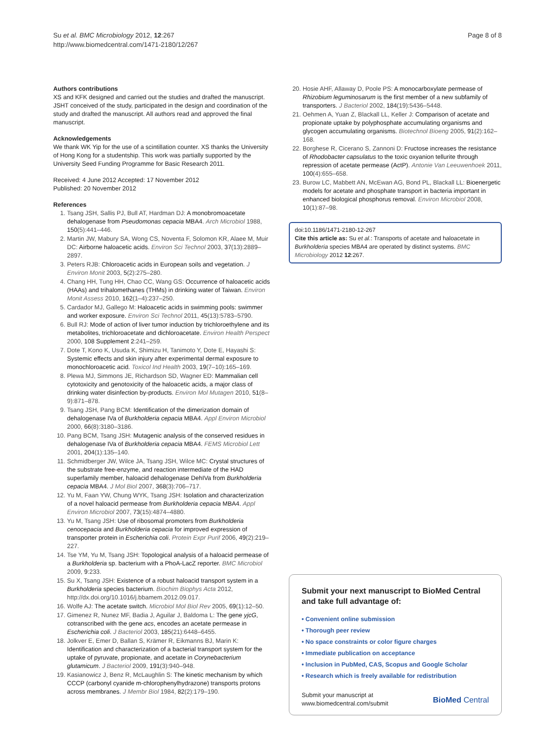Su et al. BMC Microbiology 2012, 12:267
http://www.biomedcentral.com/1471-2180/12/267
Page 8 of 8
Authors contributions
XS and KFK designed and carried out the studies and drafted the manuscript. JSHT conceived of the study, participated in the design and coordination of the study and drafted the manuscript. All authors read and approved the final manuscript.
Acknowledgements
We thank WK Yip for the use of a scintillation counter. XS thanks the University of Hong Kong for a studentship. This work was partially supported by the University Seed Funding Programme for Basic Research 2011.
Received: 4 June 2012 Accepted: 17 November 2012
Published: 20 November 2012
References
1. Tsang JSH, Sallis PJ, Bull AT, Hardman DJ: A monobromoacetate dehalogenase from Pseudomonas cepacia MBA4. Arch Microbiol 1988, 150(5):441–446.
2. Martin JW, Mabury SA, Wong CS, Noventa F, Solomon KR, Alaee M, Muir DC: Airborne haloacetic acids. Environ Sci Technol 2003, 37(13):2889–2897.
3. Peters RJB: Chloroacetic acids in European soils and vegetation. J Environ Monit 2003, 5(2):275–280.
4. Chang HH, Tung HH, Chao CC, Wang GS: Occurrence of haloacetic acids (HAAs) and trihalomethanes (THMs) in drinking water of Taiwan. Environ Monit Assess 2010, 162(1–4):237–250.
5. Cardador MJ, Gallego M: Haloacetic acids in swimming pools: swimmer and worker exposure. Environ Sci Technol 2011, 45(13):5783–5790.
6. Bull RJ: Mode of action of liver tumor induction by trichloroethylene and its metabolites, trichloroacetate and dichloroacetate. Environ Health Perspect 2000, 108 Supplement 2:241–259.
7. Dote T, Kono K, Usuda K, Shimizu H, Tanimoto Y, Dote E, Hayashi S: Systemic effects and skin injury after experimental dermal exposure to monochloroacetic acid. Toxicol Ind Health 2003, 19(7–10):165–169.
8. Plewa MJ, Simmons JE, Richardson SD, Wagner ED: Mammalian cell cytotoxicity and genotoxicity of the haloacetic acids, a major class of drinking water disinfection by-products. Environ Mol Mutagen 2010, 51(8–9):871–878.
9. Tsang JSH, Pang BCM: Identification of the dimerization domain of dehalogenase IVa of Burkholderia cepacia MBA4. Appl Environ Microbiol 2000, 66(8):3180–3186.
10. Pang BCM, Tsang JSH: Mutagenic analysis of the conserved residues in dehalogenase IVa of Burkholderia cepacia MBA4. FEMS Microbiol Lett 2001, 204(1):135–140.
11. Schmidberger JW, Wilce JA, Tsang JSH, Wilce MC: Crystal structures of the substrate free-enzyme, and reaction intermediate of the HAD superfamily member, haloacid dehalogenase DehIVa from Burkholderia cepacia MBA4. J Mol Biol 2007, 368(3):706–717.
12. Yu M, Faan YW, Chung WYK, Tsang JSH: Isolation and characterization of a novel haloacid permease from Burkholderia cepacia MBA4. Appl Environ Microbiol 2007, 73(15):4874–4880.
13. Yu M, Tsang JSH: Use of ribosomal promoters from Burkholderia cenocepacia and Burkholderia cepacia for improved expression of transporter protein in Escherichia coli. Protein Expr Purif 2006, 49(2):219–227.
14. Tse YM, Yu M, Tsang JSH: Topological analysis of a haloacid permease of a Burkholderia sp. bacterium with a PhoA-LacZ reporter. BMC Microbiol 2009, 9:233.
15. Su X, Tsang JSH: Existence of a robust haloacid transport system in a Burkholderia species bacterium. Biochim Biophys Acta 2012, http://dx.doi.org/10.1016/j.bbamem.2012.09.017.
16. Wolfe AJ: The acetate switch. Microbiol Mol Biol Rev 2005, 69(1):12–50.
17. Gimenez R, Nunez MF, Badia J, Aguilar J, Baldoma L: The gene yjcG, cotranscribed with the gene acs, encodes an acetate permease in Escherichia coli. J Bacteriol 2003, 185(21):6448–6455.
18. Jolkver E, Emer D, Ballan S, Krämer R, Eikmanns BJ, Marin K: Identification and characterization of a bacterial transport system for the uptake of pyruvate, propionate, and acetate in Corynebacterium glutamicum. J Bacteriol 2009, 191(3):940–948.
19. Kasianowicz J, Benz R, McLaughlin S: The kinetic mechanism by which CCCP (carbonyl cyanide m-chlorophenylhydrazone) transports protons across membranes. J Membr Biol 1984, 82(2):179–190.
20. Hosie AHF, Allaway D, Poole PS: A monocarboxylate permease of Rhizobium leguminosarum is the first member of a new subfamily of transporters. J Bacteriol 2002, 184(19):5436–5448.
21. Oehmen A, Yuan Z, Blackall LL, Keller J: Comparison of acetate and propionate uptake by polyphosphate accumulating organisms and glycogen accumulating organisms. Biotechnol Bioeng 2005, 91(2):162–168.
22. Borghese R, Cicerano S, Zannoni D: Fructose increases the resistance of Rhodobacter capsulatus to the toxic oxyanion tellurite through repression of acetate permease (ActP). Antonie Van Leeuwenhoek 2011, 100(4):655–658.
23. Burow LC, Mabbett AN, McEwan AG, Bond PL, Blackall LL: Bioenergetic models for acetate and phosphate transport in bacteria important in enhanced biological phosphorus removal. Environ Microbiol 2008, 10(1):87–98.
doi:10.1186/1471-2180-12-267
Cite this article as: Su et al.: Transports of acetate and haloacetate in Burkholderia species MBA4 are operated by distinct systems. BMC Microbiology 2012 12:267.
Submit your next manuscript to BioMed Central and take full advantage of:
• Convenient online submission
• Thorough peer review
• No space constraints or color figure charges
• Immediate publication on acceptance
• Inclusion in PubMed, CAS, Scopus and Google Scholar
• Research which is freely available for redistribution
Submit your manuscript at
www.biomedcentral.com/submit
BioMed Central